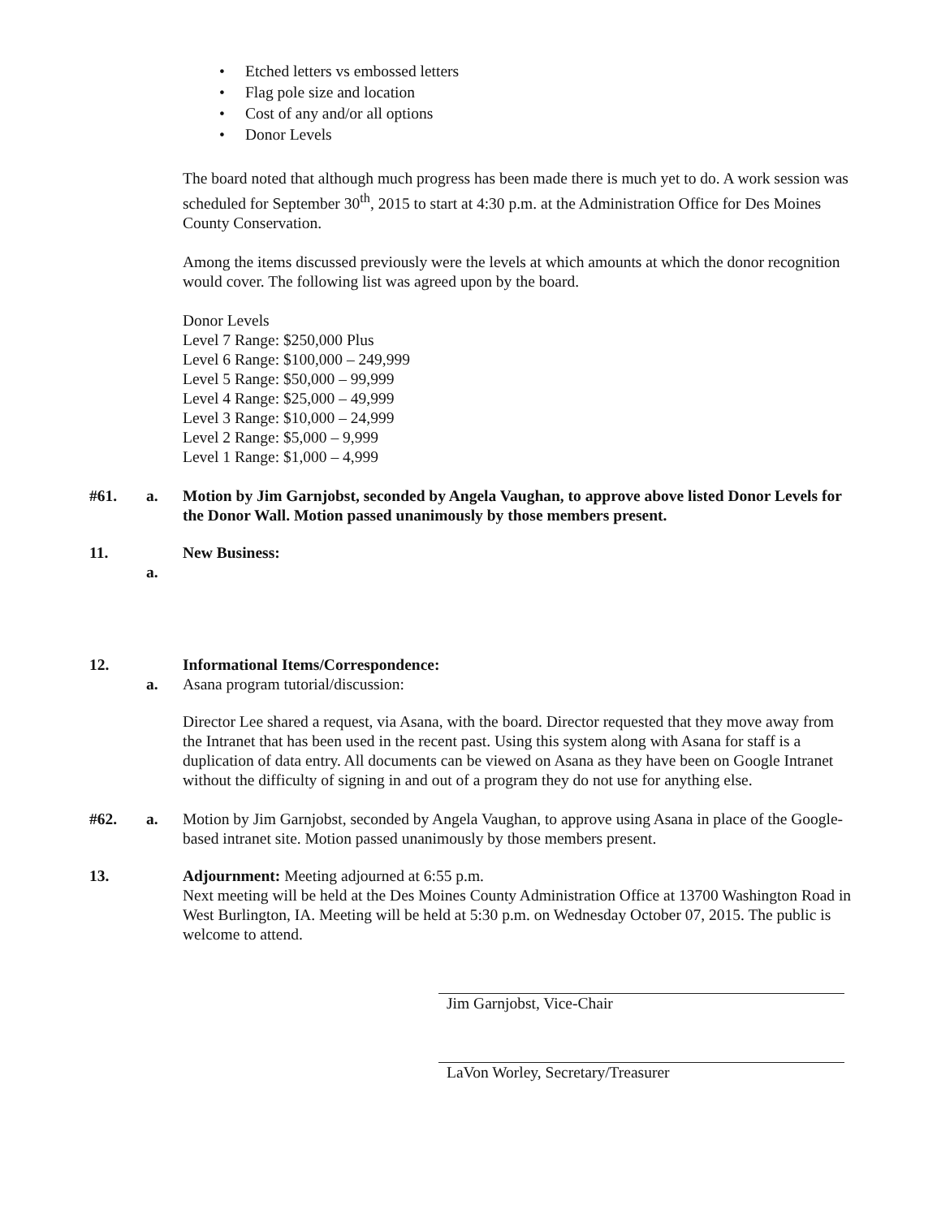• Etched letters vs embossed letters
• Flag pole size and location
• Cost of any and/or all options
• Donor Levels
The board noted that although much progress has been made there is much yet to do. A work session was scheduled for September 30<sup>th</sup>, 2015 to start at 4:30 p.m. at the Administration Office for Des Moines County Conservation.
Among the items discussed previously were the levels at which amounts at which the donor recognition would cover. The following list was agreed upon by the board.
Donor Levels
Level 7 Range: $250,000 Plus
Level 6 Range: $100,000 – 249,999
Level 5 Range: $50,000 – 99,999
Level 4 Range: $25,000 – 49,999
Level 3 Range: $10,000 – 24,999
Level 2 Range: $5,000 – 9,999
Level 1 Range: $1,000 – 4,999
#61. a. Motion by Jim Garnjobst, seconded by Angela Vaughan, to approve above listed Donor Levels for the Donor Wall. Motion passed unanimously by those members present.
11. New Business:
a.
12. Informational Items/Correspondence:
a. Asana program tutorial/discussion:
Director Lee shared a request, via Asana, with the board. Director requested that they move away from the Intranet that has been used in the recent past. Using this system along with Asana for staff is a duplication of data entry. All documents can be viewed on Asana as they have been on Google Intranet without the difficulty of signing in and out of a program they do not use for anything else.
#62. a. Motion by Jim Garnjobst, seconded by Angela Vaughan, to approve using Asana in place of the Google-based intranet site. Motion passed unanimously by those members present.
13. Adjournment: Meeting adjourned at 6:55 p.m.
Next meeting will be held at the Des Moines County Administration Office at 13700 Washington Road in West Burlington, IA. Meeting will be held at 5:30 p.m. on Wednesday October 07, 2015. The public is welcome to attend.
Jim Garnjobst, Vice-Chair
LaVon Worley, Secretary/Treasurer